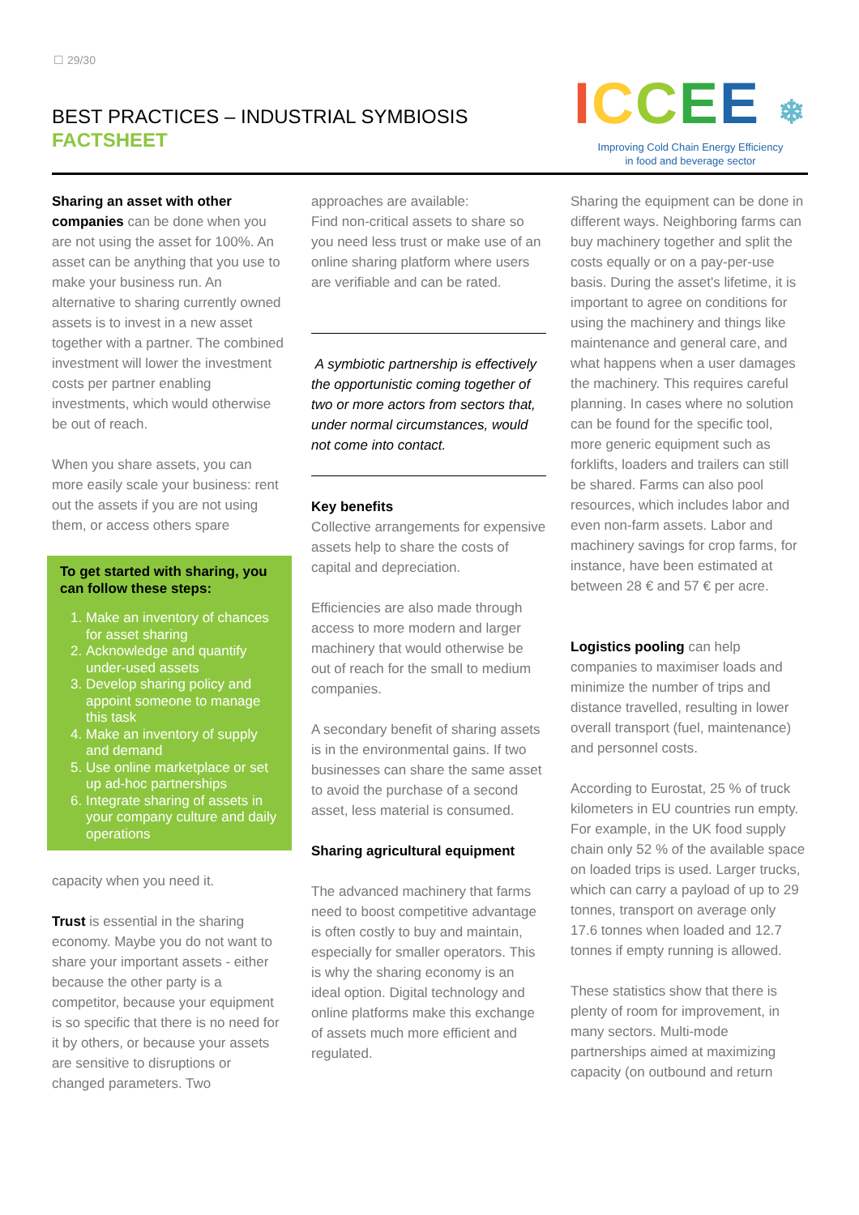☐ 29/30
BEST PRACTICES – INDUSTRIAL SYMBIOSIS
FACTSHEET
ICCEE ❄
Improving Cold Chain Energy Efficiency
in food and beverage sector
Sharing an asset with other companies can be done when you are not using the asset for 100%. An asset can be anything that you use to make your business run. An alternative to sharing currently owned assets is to invest in a new asset together with a partner. The combined investment will lower the investment costs per partner enabling investments, which would otherwise be out of reach.
When you share assets, you can more easily scale your business: rent out the assets if you are not using them, or access others spare
To get started with sharing, you can follow these steps:
1. Make an inventory of chances for asset sharing
2. Acknowledge and quantify under-used assets
3. Develop sharing policy and appoint someone to manage this task
4. Make an inventory of supply and demand
5. Use online marketplace or set up ad-hoc partnerships
6. Integrate sharing of assets in your company culture and daily operations
capacity when you need it.
Trust is essential in the sharing economy. Maybe you do not want to share your important assets - either because the other party is a competitor, because your equipment is so specific that there is no need for it by others, or because your assets are sensitive to disruptions or changed parameters. Two
approaches are available:
Find non-critical assets to share so you need less trust or make use of an online sharing platform where users are verifiable and can be rated.
A symbiotic partnership is effectively the opportunistic coming together of two or more actors from sectors that, under normal circumstances, would not come into contact.
Key benefits
Collective arrangements for expensive assets help to share the costs of capital and depreciation.
Efficiencies are also made through access to more modern and larger machinery that would otherwise be out of reach for the small to medium companies.
A secondary benefit of sharing assets is in the environmental gains. If two businesses can share the same asset to avoid the purchase of a second asset, less material is consumed.
Sharing agricultural equipment
The advanced machinery that farms need to boost competitive advantage is often costly to buy and maintain, especially for smaller operators. This is why the sharing economy is an ideal option. Digital technology and online platforms make this exchange of assets much more efficient and regulated.
Sharing the equipment can be done in different ways. Neighboring farms can buy machinery together and split the costs equally or on a pay-per-use basis. During the asset's lifetime, it is important to agree on conditions for using the machinery and things like maintenance and general care, and what happens when a user damages the machinery. This requires careful planning. In cases where no solution can be found for the specific tool, more generic equipment such as forklifts, loaders and trailers can still be shared. Farms can also pool resources, which includes labor and even non-farm assets. Labor and machinery savings for crop farms, for instance, have been estimated at between 28 € and 57 € per acre.
Logistics pooling can help companies to maximiser loads and minimize the number of trips and distance travelled, resulting in lower overall transport (fuel, maintenance) and personnel costs.
According to Eurostat, 25 % of truck kilometers in EU countries run empty. For example, in the UK food supply chain only 52 % of the available space on loaded trips is used. Larger trucks, which can carry a payload of up to 29 tonnes, transport on average only 17.6 tonnes when loaded and 12.7 tonnes if empty running is allowed.
These statistics show that there is plenty of room for improvement, in many sectors. Multi-mode partnerships aimed at maximizing capacity (on outbound and return